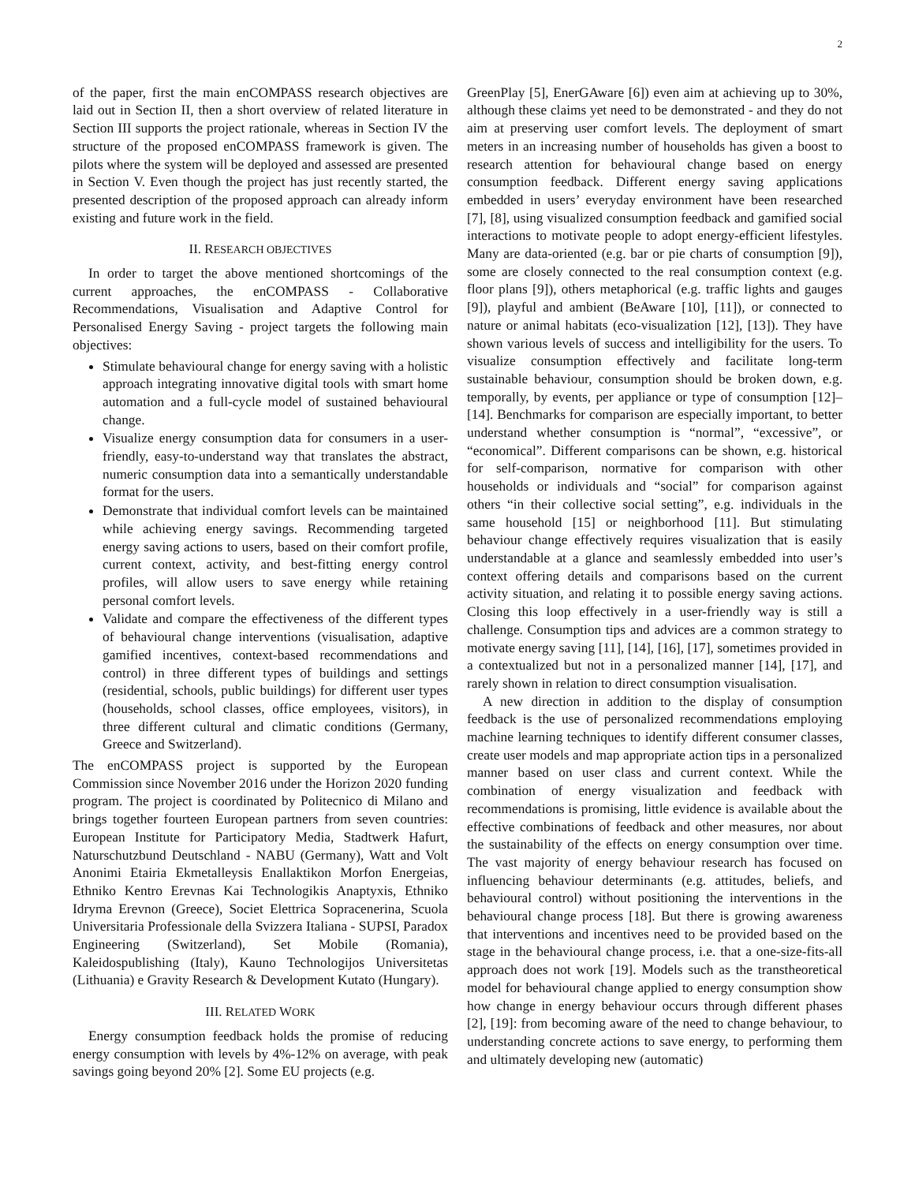2
of the paper, first the main enCOMPASS research objectives are laid out in Section II, then a short overview of related literature in Section III supports the project rationale, whereas in Section IV the structure of the proposed enCOMPASS framework is given. The pilots where the system will be deployed and assessed are presented in Section V. Even though the project has just recently started, the presented description of the proposed approach can already inform existing and future work in the field.
II. RESEARCH OBJECTIVES
In order to target the above mentioned shortcomings of the current approaches, the enCOMPASS - Collaborative Recommendations, Visualisation and Adaptive Control for Personalised Energy Saving - project targets the following main objectives:
Stimulate behavioural change for energy saving with a holistic approach integrating innovative digital tools with smart home automation and a full-cycle model of sustained behavioural change.
Visualize energy consumption data for consumers in a user-friendly, easy-to-understand way that translates the abstract, numeric consumption data into a semantically understandable format for the users.
Demonstrate that individual comfort levels can be maintained while achieving energy savings. Recommending targeted energy saving actions to users, based on their comfort profile, current context, activity, and best-fitting energy control profiles, will allow users to save energy while retaining personal comfort levels.
Validate and compare the effectiveness of the different types of behavioural change interventions (visualisation, adaptive gamified incentives, context-based recommendations and control) in three different types of buildings and settings (residential, schools, public buildings) for different user types (households, school classes, office employees, visitors), in three different cultural and climatic conditions (Germany, Greece and Switzerland).
The enCOMPASS project is supported by the European Commission since November 2016 under the Horizon 2020 funding program. The project is coordinated by Politecnico di Milano and brings together fourteen European partners from seven countries: European Institute for Participatory Media, Stadtwerk Hafurt, Naturschutzbund Deutschland - NABU (Germany), Watt and Volt Anonimi Etairia Ekmetalleysis Enallaktikon Morfon Energeias, Ethniko Kentro Erevnas Kai Technologikis Anaptyxis, Ethniko Idryma Erevnon (Greece), Societ Elettrica Sopracenerina, Scuola Universitaria Professionale della Svizzera Italiana - SUPSI, Paradox Engineering (Switzerland), Set Mobile (Romania), Kaleidospublishing (Italy), Kauno Technologijos Universitetas (Lithuania) e Gravity Research & Development Kutato (Hungary).
III. RELATED WORK
Energy consumption feedback holds the promise of reducing energy consumption with levels by 4%-12% on average, with peak savings going beyond 20% [2]. Some EU projects (e.g.
GreenPlay [5], EnerGAware [6]) even aim at achieving up to 30%, although these claims yet need to be demonstrated - and they do not aim at preserving user comfort levels. The deployment of smart meters in an increasing number of households has given a boost to research attention for behavioural change based on energy consumption feedback. Different energy saving applications embedded in users’ everyday environment have been researched [7], [8], using visualized consumption feedback and gamified social interactions to motivate people to adopt energy-efficient lifestyles. Many are data-oriented (e.g. bar or pie charts of consumption [9]), some are closely connected to the real consumption context (e.g. floor plans [9]), others metaphorical (e.g. traffic lights and gauges [9]), playful and ambient (BeAware [10], [11]), or connected to nature or animal habitats (eco-visualization [12], [13]). They have shown various levels of success and intelligibility for the users. To visualize consumption effectively and facilitate long-term sustainable behaviour, consumption should be broken down, e.g. temporally, by events, per appliance or type of consumption [12]–[14]. Benchmarks for comparison are especially important, to better understand whether consumption is “normal”, “excessive”, or “economical”. Different comparisons can be shown, e.g. historical for self-comparison, normative for comparison with other households or individuals and “social” for comparison against others “in their collective social setting”, e.g. individuals in the same household [15] or neighborhood [11]. But stimulating behaviour change effectively requires visualization that is easily understandable at a glance and seamlessly embedded into user’s context offering details and comparisons based on the current activity situation, and relating it to possible energy saving actions. Closing this loop effectively in a user-friendly way is still a challenge. Consumption tips and advices are a common strategy to motivate energy saving [11], [14], [16], [17], sometimes provided in a contextualized but not in a personalized manner [14], [17], and rarely shown in relation to direct consumption visualisation.
A new direction in addition to the display of consumption feedback is the use of personalized recommendations employing machine learning techniques to identify different consumer classes, create user models and map appropriate action tips in a personalized manner based on user class and current context. While the combination of energy visualization and feedback with recommendations is promising, little evidence is available about the effective combinations of feedback and other measures, nor about the sustainability of the effects on energy consumption over time. The vast majority of energy behaviour research has focused on influencing behaviour determinants (e.g. attitudes, beliefs, and behavioural control) without positioning the interventions in the behavioural change process [18]. But there is growing awareness that interventions and incentives need to be provided based on the stage in the behavioural change process, i.e. that a one-size-fits-all approach does not work [19]. Models such as the transtheoretical model for behavioural change applied to energy consumption show how change in energy behaviour occurs through different phases [2], [19]: from becoming aware of the need to change behaviour, to understanding concrete actions to save energy, to performing them and ultimately developing new (automatic)